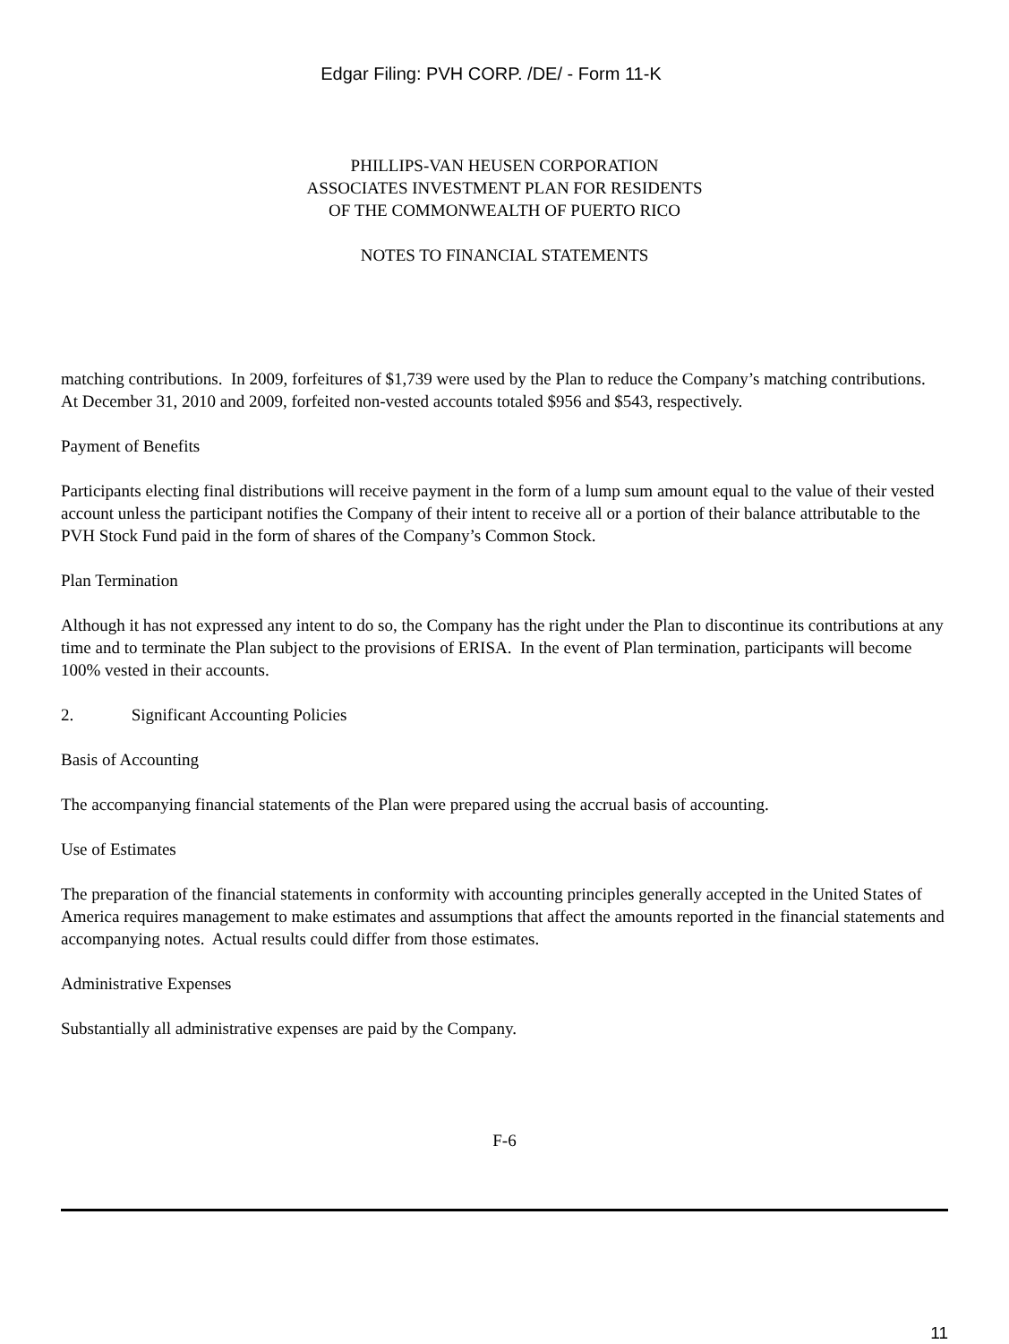Edgar Filing: PVH CORP. /DE/ - Form 11-K
PHILLIPS-VAN HEUSEN CORPORATION
ASSOCIATES INVESTMENT PLAN FOR RESIDENTS
OF THE COMMONWEALTH OF PUERTO RICO
NOTES TO FINANCIAL STATEMENTS
matching contributions. In 2009, forfeitures of $1,739 were used by the Plan to reduce the Company’s matching contributions. At December 31, 2010 and 2009, forfeited non-vested accounts totaled $956 and $543, respectively.
Payment of Benefits
Participants electing final distributions will receive payment in the form of a lump sum amount equal to the value of their vested account unless the participant notifies the Company of their intent to receive all or a portion of their balance attributable to the PVH Stock Fund paid in the form of shares of the Company’s Common Stock.
Plan Termination
Although it has not expressed any intent to do so, the Company has the right under the Plan to discontinue its contributions at any time and to terminate the Plan subject to the provisions of ERISA. In the event of Plan termination, participants will become 100% vested in their accounts.
2. Significant Accounting Policies
Basis of Accounting
The accompanying financial statements of the Plan were prepared using the accrual basis of accounting.
Use of Estimates
The preparation of the financial statements in conformity with accounting principles generally accepted in the United States of America requires management to make estimates and assumptions that affect the amounts reported in the financial statements and accompanying notes. Actual results could differ from those estimates.
Administrative Expenses
Substantially all administrative expenses are paid by the Company.
F-6
11